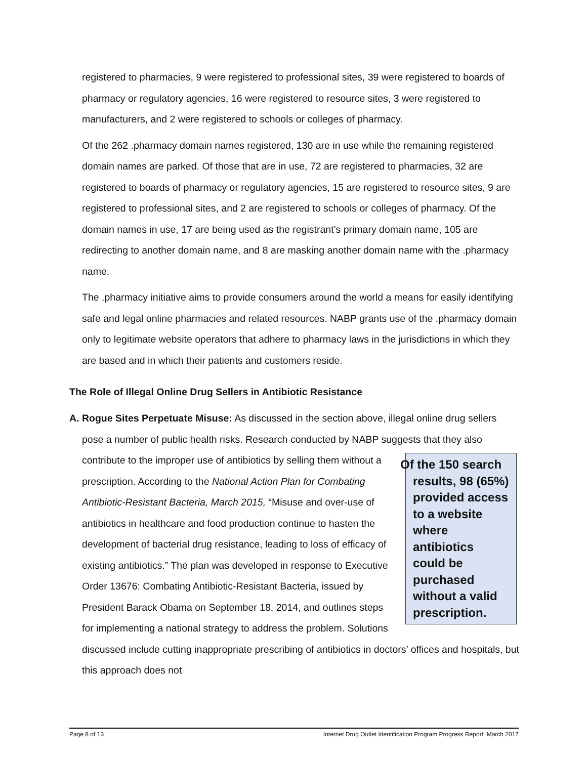registered to pharmacies, 9 were registered to professional sites, 39 were registered to boards of pharmacy or regulatory agencies, 16 were registered to resource sites, 3 were registered to manufacturers, and 2 were registered to schools or colleges of pharmacy.
Of the 262 .pharmacy domain names registered, 130 are in use while the remaining registered domain names are parked. Of those that are in use, 72 are registered to pharmacies, 32 are registered to boards of pharmacy or regulatory agencies, 15 are registered to resource sites, 9 are registered to professional sites, and 2 are registered to schools or colleges of pharmacy. Of the domain names in use, 17 are being used as the registrant’s primary domain name, 105 are redirecting to another domain name, and 8 are masking another domain name with the .pharmacy name.
The .pharmacy initiative aims to provide consumers around the world a means for easily identifying safe and legal online pharmacies and related resources. NABP grants use of the .pharmacy domain only to legitimate website operators that adhere to pharmacy laws in the jurisdictions in which they are based and in which their patients and customers reside.
The Role of Illegal Online Drug Sellers in Antibiotic Resistance
A. Rogue Sites Perpetuate Misuse: As discussed in the section above, illegal online drug sellers pose a number of public health risks. Research conducted by NABP suggests that they also contribute to the improper use of antibiotics by selling them Of the 150 search results, 98 (65%) provided access to a website where antibiotics could be purchased without a valid prescription. without a prescription. According to the National Action Plan for Combating Antibiotic-Resistant Bacteria, March 2015, “Misuse and over-use of antibiotics in healthcare and food production continue to hasten the development of bacterial drug resistance, leading to loss of efficacy of existing antibiotics.” The plan was developed in response to Executive Order 13676: Combating Antibiotic-Resistant Bacteria, issued by President Barack Obama on September 18, 2014, and outlines steps for implementing a national strategy to address the problem. Solutions discussed include cutting inappropriate prescribing of antibiotics in doctors’ offices and hospitals, but this approach does not
Page 8 of 13 Internet Drug Outlet Identification Program Progress Report: March 2017